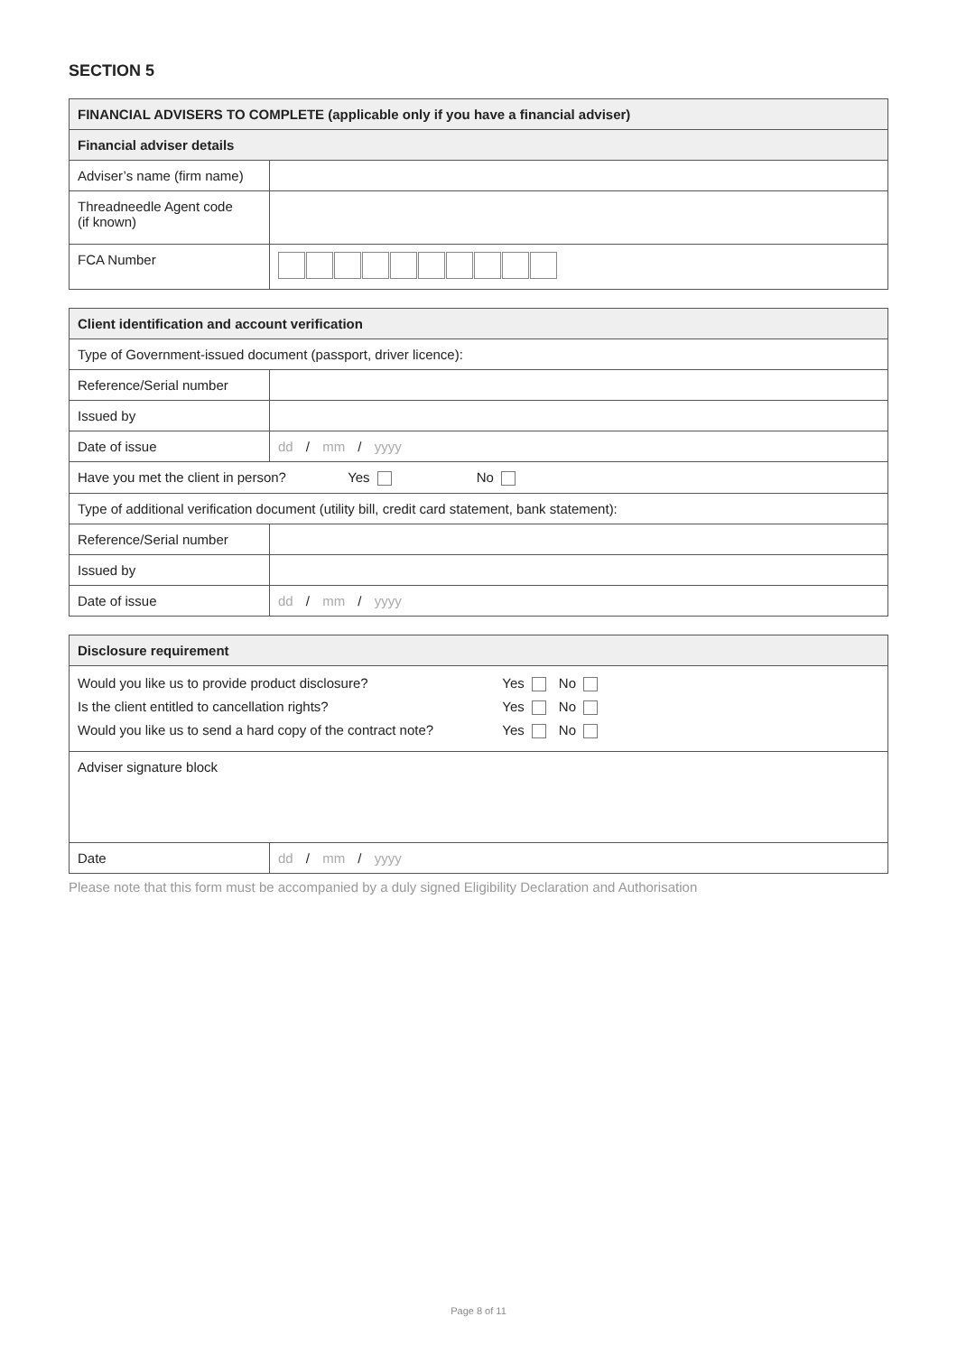SECTION 5
| FINANCIAL ADVISERS TO COMPLETE (applicable only if you have a financial adviser) | |
| --- | --- |
| Financial adviser details | |
| Adviser’s name (firm name) | |
| Threadneedle Agent code (if known) | |
| FCA Number | |
| Client identification and account verification | |
| --- | --- |
| Type of Government-issued document (passport, driver licence): | |
| Reference/Serial number | |
| Issued by | |
| Date of issue | dd / mm / yyyy |
| Have you met the client in person? Yes No | |
| Type of additional verification document (utility bill, credit card statement, bank statement): | |
| Reference/Serial number | |
| Issued by | |
| Date of issue | dd / mm / yyyy |
| Disclosure requirement | |
| --- | --- |
| Would you like us to provide product disclosure? Yes No Is the client entitled to cancellation rights? Yes No Would you like us to send a hard copy of the contract note? Yes No | |
| Adviser signature block | |
| Date | dd / mm / yyyy |
Please note that this form must be accompanied by a duly signed Eligibility Declaration and Authorisation
Page 8 of 11